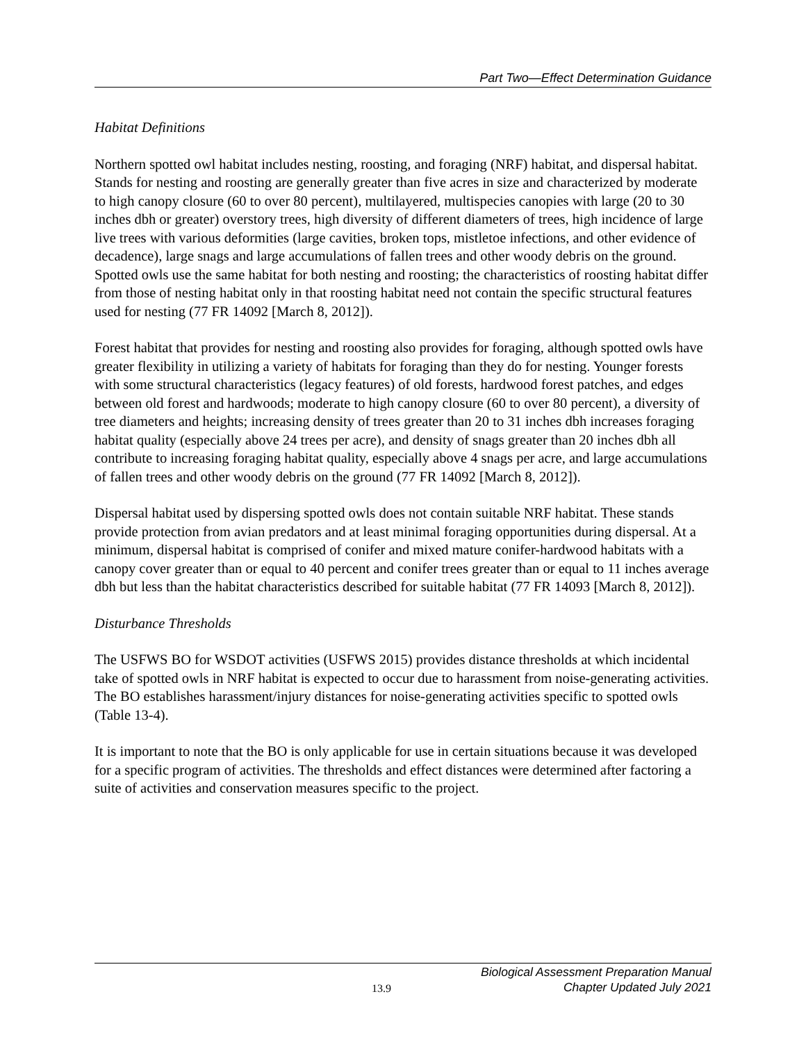Part Two—Effect Determination Guidance
Habitat Definitions
Northern spotted owl habitat includes nesting, roosting, and foraging (NRF) habitat, and dispersal habitat. Stands for nesting and roosting are generally greater than five acres in size and characterized by moderate to high canopy closure (60 to over 80 percent), multilayered, multispecies canopies with large (20 to 30 inches dbh or greater) overstory trees, high diversity of different diameters of trees, high incidence of large live trees with various deformities (large cavities, broken tops, mistletoe infections, and other evidence of decadence), large snags and large accumulations of fallen trees and other woody debris on the ground. Spotted owls use the same habitat for both nesting and roosting; the characteristics of roosting habitat differ from those of nesting habitat only in that roosting habitat need not contain the specific structural features used for nesting (77 FR 14092 [March 8, 2012]).
Forest habitat that provides for nesting and roosting also provides for foraging, although spotted owls have greater flexibility in utilizing a variety of habitats for foraging than they do for nesting. Younger forests with some structural characteristics (legacy features) of old forests, hardwood forest patches, and edges between old forest and hardwoods; moderate to high canopy closure (60 to over 80 percent), a diversity of tree diameters and heights; increasing density of trees greater than 20 to 31 inches dbh increases foraging habitat quality (especially above 24 trees per acre), and density of snags greater than 20 inches dbh all contribute to increasing foraging habitat quality, especially above 4 snags per acre, and large accumulations of fallen trees and other woody debris on the ground (77 FR 14092 [March 8, 2012]).
Dispersal habitat used by dispersing spotted owls does not contain suitable NRF habitat. These stands provide protection from avian predators and at least minimal foraging opportunities during dispersal. At a minimum, dispersal habitat is comprised of conifer and mixed mature conifer-hardwood habitats with a canopy cover greater than or equal to 40 percent and conifer trees greater than or equal to 11 inches average dbh but less than the habitat characteristics described for suitable habitat (77 FR 14093 [March 8, 2012]).
Disturbance Thresholds
The USFWS BO for WSDOT activities (USFWS 2015) provides distance thresholds at which incidental take of spotted owls in NRF habitat is expected to occur due to harassment from noise-generating activities. The BO establishes harassment/injury distances for noise-generating activities specific to spotted owls (Table 13-4).
It is important to note that the BO is only applicable for use in certain situations because it was developed for a specific program of activities. The thresholds and effect distances were determined after factoring a suite of activities and conservation measures specific to the project.
13.9 Biological Assessment Preparation Manual
Chapter Updated July 2021